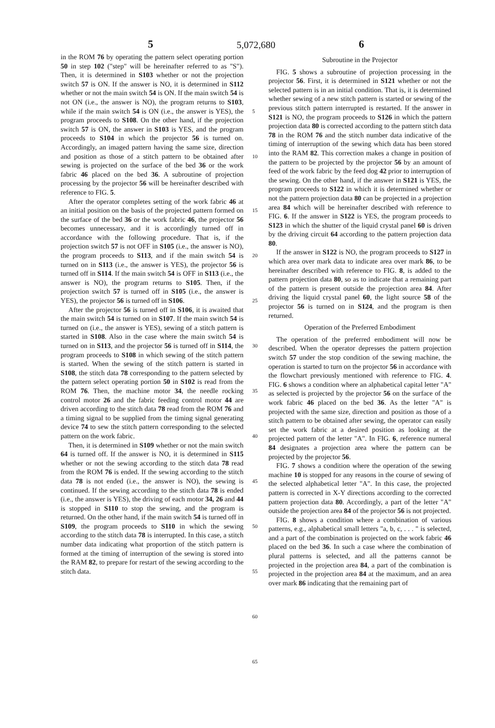5 5,072,680 6
in the ROM 76 by operating the pattern select operating portion 50 in step 102 ("step" will be hereinafter referred to as "S"). Then, it is determined in S103 whether or not the projection switch 57 is ON. If the answer is NO, it is determined in S112 whether or not the main switch 54 is ON. If the main switch 54 is not ON (i.e., the answer is NO), the program returns to S103, while if the main switch 54 is ON (i.e., the answer is YES), the program proceeds to S108. On the other hand, if the projection switch 57 is ON, the answer in S103 is YES, and the program proceeds to S104 in which the projector 56 is turned on. Accordingly, an imaged pattern having the same size, direction and position as those of a stitch pattern to be obtained after sewing is projected on the surface of the bed 36 or the work fabric 46 placed on the bed 36. A subroutine of projection processing by the projector 56 will be hereinafter described with reference to FIG. 5.
After the operator completes setting of the work fabric 46 at an initial position on the basis of the projected pattern formed on the surface of the bed 36 or the work fabric 46, the projector 56 becomes unnecessary, and it is accordingly turned off in accordance with the following procedure. That is, if the projection switch 57 is not OFF in S105 (i.e., the answer is NO), the program proceeds to S113, and if the main switch 54 is turned on in S113 (i.e., the answer is YES), the projector 56 is turned off in S114. If the main switch 54 is OFF in S113 (i.e., the answer is NO), the program returns to S105. Then, if the projection switch 57 is turned off in S105 (i.e., the answer is YES), the projector 56 is turned off in S106.
After the projector 56 is turned off in S106, it is awaited that the main switch 54 is turned on in S107. If the main switch 54 is turned on (i.e., the answer is YES), sewing of a stitch pattern is started in S108. Also in the case where the main switch 54 is turned on in S113, and the projector 56 is turned off in S114, the program proceeds to S108 in which sewing of the stitch pattern is started. When the sewing of the stitch pattern is started in S108, the stitch data 78 corresponding to the pattern selected by the pattern select operating portion 50 in S102 is read from the ROM 76. Then, the machine motor 34, the needle rocking control motor 26 and the fabric feeding control motor 44 are driven according to the stitch data 78 read from the ROM 76 and a timing signal to be supplied from the timing signal generating device 74 to sew the stitch pattern corresponding to the selected pattern on the work fabric.
Then, it is determined in S109 whether or not the main switch 64 is turned off. If the answer is NO, it is determined in S115 whether or not the sewing according to the stitch data 78 read from the ROM 76 is ended. If the sewing according to the stitch data 78 is not ended (i.e., the answer is NO), the sewing is continued. If the sewing according to the stitch data 78 is ended (i.e., the answer is YES), the driving of each motor 34, 26 and 44 is stopped in S110 to stop the sewing, and the program is returned. On the other hand, if the main switch 54 is turned off in S109, the program proceeds to S110 in which the sewing according to the stitch data 78 is interrupted. In this case, a stitch number data indicating what proportion of the stitch pattern is formed at the timing of interruption of the sewing is stored into the RAM 82, to prepare for restart of the sewing according to the stitch data.
5
10
15
20
25
30
35
40
45
50
55
60
65
Subroutine in the Projector
FIG. 5 shows a subroutine of projection processing in the projector 56. First, it is determined in S121 whether or not the selected pattern is in an initial condition. That is, it is determined whether sewing of a new stitch pattern is started or sewing of the previous stitch pattern interrupted is restarted. If the answer in S121 is NO, the program proceeds to S126 in which the pattern projection data 80 is corrected according to the pattern stitch data 78 in the ROM 76 and the stitch number data indicative of the timing of interruption of the sewing which data has been stored into the RAM 82. This correction makes a change in position of the pattern to be projected by the projector 56 by an amount of feed of the work fabric by the feed dog 42 prior to interruption of the sewing. On the other hand, if the answer in S121 is YES, the program proceeds to S122 in which it is determined whether or not the pattern projection data 80 can be projected in a projection area 84 which will be hereinafter described with reference to FIG. 6. If the answer in S122 is YES, the program proceeds to S123 in which the shutter of the liquid crystal panel 60 is driven by the driving circuit 64 according to the pattern projection data 80.
If the answer in S122 is NO, the program proceeds to S127 in which area over mark data to indicate area over mark 86, to be hereinafter described with reference to FIG. 8, is added to the pattern projection data 80, so as to indicate that a remaining part of the pattern is present outside the projection area 84. After driving the liquid crystal panel 60, the light source 58 of the projector 56 is turned on in S124, and the program is then returned.
Operation of the Preferred Embodiment
The operation of the preferred embodiment will now be described. When the operator depresses the pattern projection switch 57 under the stop condition of the sewing machine, the operation is started to turn on the projector 56 in accordance with the flowchart previously mentioned with reference to FIG. 4. FIG. 6 shows a condition where an alphabetical capital letter "A" as selected is projected by the projector 56 on the surface of the work fabric 46 placed on the bed 36. As the letter "A" is projected with the same size, direction and position as those of a stitch pattern to be obtained after sewing, the operator can easily set the work fabric at a desired position as looking at the projected pattern of the letter "A". In FIG. 6, reference numeral 84 designates a projection area where the pattern can be projected by the projector 56.
FIG. 7 shows a condition where the operation of the sewing machine 10 is stopped for any reasons in the course of sewing of the selected alphabetical letter "A". In this case, the projected pattern is corrected in X-Y directions according to the corrected pattern projection data 80. Accordingly, a part of the letter "A" outside the projection area 84 of the projector 56 is not projected.
FIG. 8 shows a condition where a combination of various patterns, e.g., alphabetical small letters "a, b, c, . . . " is selected, and a part of the combination is projected on the work fabric 46 placed on the bed 36. In such a case where the combination of plural patterns is selected, and all the patterns cannot be projected in the projection area 84, a part of the combination is projected in the projection area 84 at the maximum, and an area over mark 86 indicating that the remaining part of